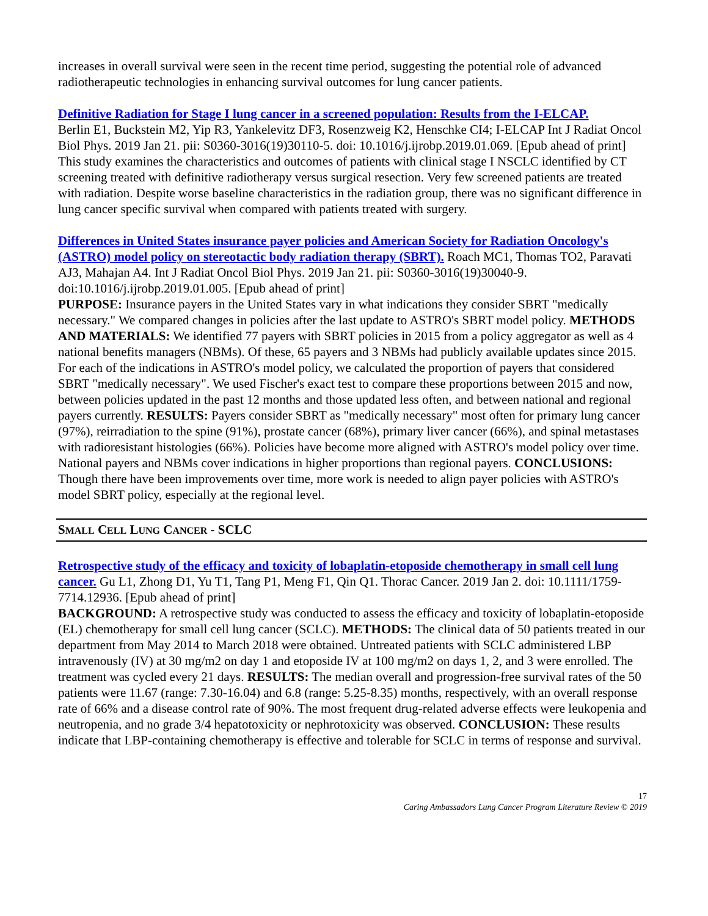increases in overall survival were seen in the recent time period, suggesting the potential role of advanced radiotherapeutic technologies in enhancing survival outcomes for lung cancer patients.
Definitive Radiation for Stage I lung cancer in a screened population: Results from the I-ELCAP.
Berlin E1, Buckstein M2, Yip R3, Yankelevitz DF3, Rosenzweig K2, Henschke CI4; I-ELCAP Int J Radiat Oncol Biol Phys. 2019 Jan 21. pii: S0360-3016(19)30110-5. doi: 10.1016/j.ijrobp.2019.01.069. [Epub ahead of print]
This study examines the characteristics and outcomes of patients with clinical stage I NSCLC identified by CT screening treated with definitive radiotherapy versus surgical resection. Very few screened patients are treated with radiation. Despite worse baseline characteristics in the radiation group, there was no significant difference in lung cancer specific survival when compared with patients treated with surgery.
Differences in United States insurance payer policies and American Society for Radiation Oncology's (ASTRO) model policy on stereotactic body radiation therapy (SBRT). Roach MC1, Thomas TO2, Paravati AJ3, Mahajan A4. Int J Radiat Oncol Biol Phys. 2019 Jan 21. pii: S0360-3016(19)30040-9. doi:10.1016/j.ijrobp.2019.01.005. [Epub ahead of print]
PURPOSE: Insurance payers in the United States vary in what indications they consider SBRT "medically necessary." We compared changes in policies after the last update to ASTRO's SBRT model policy. METHODS AND MATERIALS: We identified 77 payers with SBRT policies in 2015 from a policy aggregator as well as 4 national benefits managers (NBMs). Of these, 65 payers and 3 NBMs had publicly available updates since 2015. For each of the indications in ASTRO's model policy, we calculated the proportion of payers that considered SBRT "medically necessary". We used Fischer's exact test to compare these proportions between 2015 and now, between policies updated in the past 12 months and those updated less often, and between national and regional payers currently. RESULTS: Payers consider SBRT as "medically necessary" most often for primary lung cancer (97%), reirradiation to the spine (91%), prostate cancer (68%), primary liver cancer (66%), and spinal metastases with radioresistant histologies (66%). Policies have become more aligned with ASTRO's model policy over time. National payers and NBMs cover indications in higher proportions than regional payers. CONCLUSIONS: Though there have been improvements over time, more work is needed to align payer policies with ASTRO's model SBRT policy, especially at the regional level.
SMALL CELL LUNG CANCER - SCLC
Retrospective study of the efficacy and toxicity of lobaplatin-etoposide chemotherapy in small cell lung cancer. Gu L1, Zhong D1, Yu T1, Tang P1, Meng F1, Qin Q1. Thorac Cancer. 2019 Jan 2. doi: 10.1111/1759-7714.12936. [Epub ahead of print]
BACKGROUND: A retrospective study was conducted to assess the efficacy and toxicity of lobaplatin-etoposide (EL) chemotherapy for small cell lung cancer (SCLC). METHODS: The clinical data of 50 patients treated in our department from May 2014 to March 2018 were obtained. Untreated patients with SCLC administered LBP intravenously (IV) at 30 mg/m2 on day 1 and etoposide IV at 100 mg/m2 on days 1, 2, and 3 were enrolled. The treatment was cycled every 21 days. RESULTS: The median overall and progression-free survival rates of the 50 patients were 11.67 (range: 7.30-16.04) and 6.8 (range: 5.25-8.35) months, respectively, with an overall response rate of 66% and a disease control rate of 90%. The most frequent drug-related adverse effects were leukopenia and neutropenia, and no grade 3/4 hepatotoxicity or nephrotoxicity was observed. CONCLUSION: These results indicate that LBP-containing chemotherapy is effective and tolerable for SCLC in terms of response and survival.
17
Caring Ambassadors Lung Cancer Program Literature Review © 2019